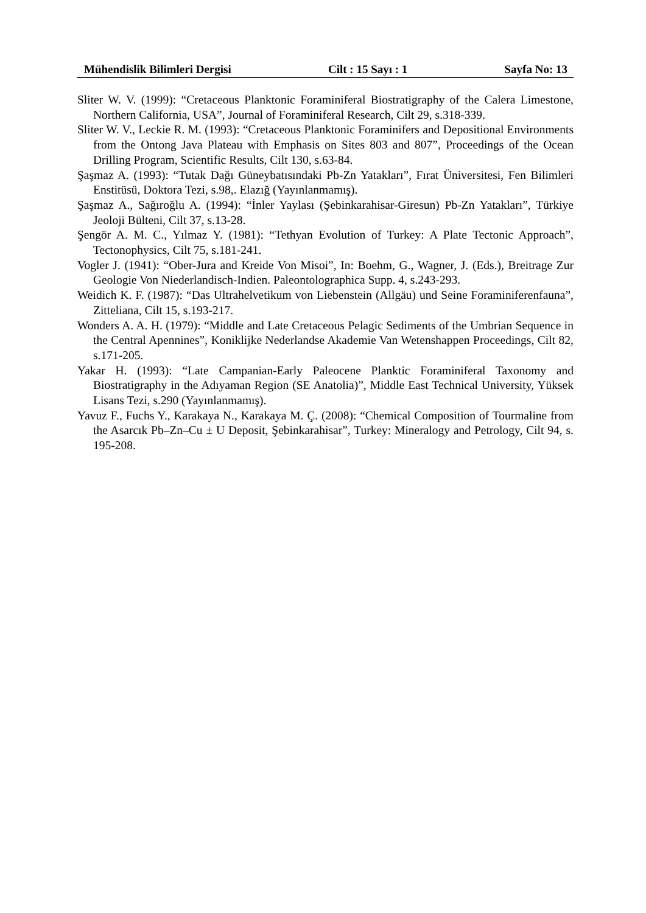Mühendislik Bilimleri Dergisi Cilt : 15 Sayı : 1 Sayfa No: 13
Sliter W. V. (1999): “Cretaceous Planktonic Foraminiferal Biostratigraphy of the Calera Limestone, Northern California, USA”, Journal of Foraminiferal Research, Cilt 29, s.318-339.
Sliter W. V., Leckie R. M. (1993): “Cretaceous Planktonic Foraminifers and Depositional Environments from the Ontong Java Plateau with Emphasis on Sites 803 and 807”, Proceedings of the Ocean Drilling Program, Scientific Results, Cilt 130, s.63-84.
Şaşmaz A. (1993): “Tutak Dağı Güneybatısındaki Pb-Zn Yatakları”, Fırat Üniversitesi, Fen Bilimleri Enstitüsü, Doktora Tezi, s.98,. Elazığ (Yayınlanmamış).
Şaşmaz A., Sağıroğlu A. (1994): “İnler Yaylası (Şebinkarahisar-Giresun) Pb-Zn Yatakları”, Türkiye Jeoloji Bülteni, Cilt 37, s.13-28.
Şengör A. M. C., Yılmaz Y. (1981): “Tethyan Evolution of Turkey: A Plate Tectonic Approach”, Tectonophysics, Cilt 75, s.181-241.
Vogler J. (1941): “Ober-Jura and Kreide Von Misoi”, In: Boehm, G., Wagner, J. (Eds.), Breitrage Zur Geologie Von Niederlandisch-Indien. Paleontolographica Supp. 4, s.243-293.
Weidich K. F. (1987): “Das Ultrahelvetikum von Liebenstein (Allgäu) und Seine Foraminiferenfauna”, Zitteliana, Cilt 15, s.193-217.
Wonders A. A. H. (1979): “Middle and Late Cretaceous Pelagic Sediments of the Umbrian Sequence in the Central Apennines”, Koniklijke Nederlandse Akademie Van Wetenshappen Proceedings, Cilt 82, s.171-205.
Yakar H. (1993): “Late Campanian-Early Paleocene Planktic Foraminiferal Taxonomy and Biostratigraphy in the Adıyaman Region (SE Anatolia)”, Middle East Technical University, Yüksek Lisans Tezi, s.290 (Yayınlanmamış).
Yavuz F., Fuchs Y., Karakaya N., Karakaya M. Ç. (2008): “Chemical Composition of Tourmaline from the Asarcık Pb–Zn–Cu ± U Deposit, Şebinkarahisar”, Turkey: Mineralogy and Petrology, Cilt 94, s. 195-208.